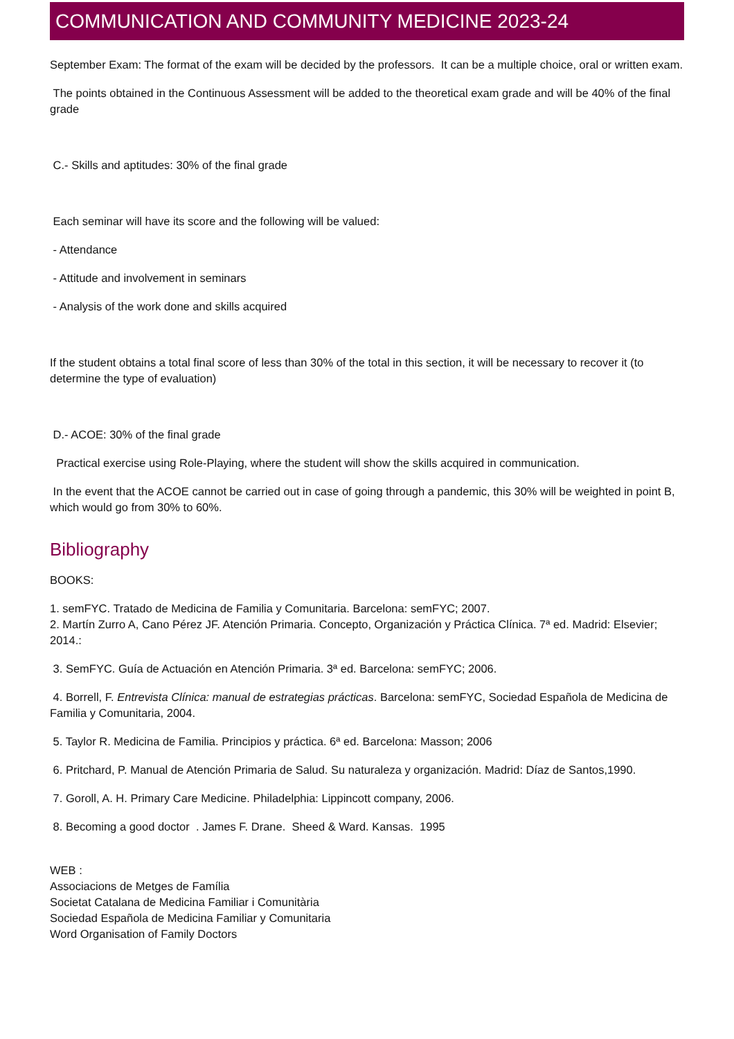COMMUNICATION AND COMMUNITY MEDICINE 2023-24
September Exam: The format of the exam will be decided by the professors. It can be a multiple choice, oral or written exam.
The points obtained in the Continuous Assessment will be added to the theoretical exam grade and will be 40% of the final grade
C.- Skills and aptitudes: 30% of the final grade
Each seminar will have its score and the following will be valued:
- Attendance
- Attitude and involvement in seminars
- Analysis of the work done and skills acquired
If the student obtains a total final score of less than 30% of the total in this section, it will be necessary to recover it (to determine the type of evaluation)
D.- ACOE: 30% of the final grade
Practical exercise using Role-Playing, where the student will show the skills acquired in communication.
In the event that the ACOE cannot be carried out in case of going through a pandemic, this 30% will be weighted in point B, which would go from 30% to 60%.
Bibliography
BOOKS:
1. semFYC. Tratado de Medicina de Familia y Comunitaria. Barcelona: semFYC; 2007.
2. Martín Zurro A, Cano Pérez JF. Atención Primaria. Concepto, Organización y Práctica Clínica. 7ª ed. Madrid: Elsevier; 2014.:
3. SemFYC. Guía de Actuación en Atención Primaria. 3ª ed. Barcelona: semFYC; 2006.
4. Borrell, F. Entrevista Clínica: manual de estrategias prácticas. Barcelona: semFYC, Sociedad Española de Medicina de Familia y Comunitaria, 2004.
5. Taylor R. Medicina de Familia. Principios y práctica. 6ª ed. Barcelona: Masson; 2006
6. Pritchard, P. Manual de Atención Primaria de Salud. Su naturaleza y organización. Madrid: Díaz de Santos,1990.
7. Goroll, A. H. Primary Care Medicine. Philadelphia: Lippincott company, 2006.
8. Becoming a good doctor . James F. Drane. Sheed & Ward. Kansas. 1995
WEB :
Associacions de Metges de Família
Societat Catalana de Medicina Familiar i Comunitària
Sociedad Española de Medicina Familiar y Comunitaria
Word Organisation of Family Doctors